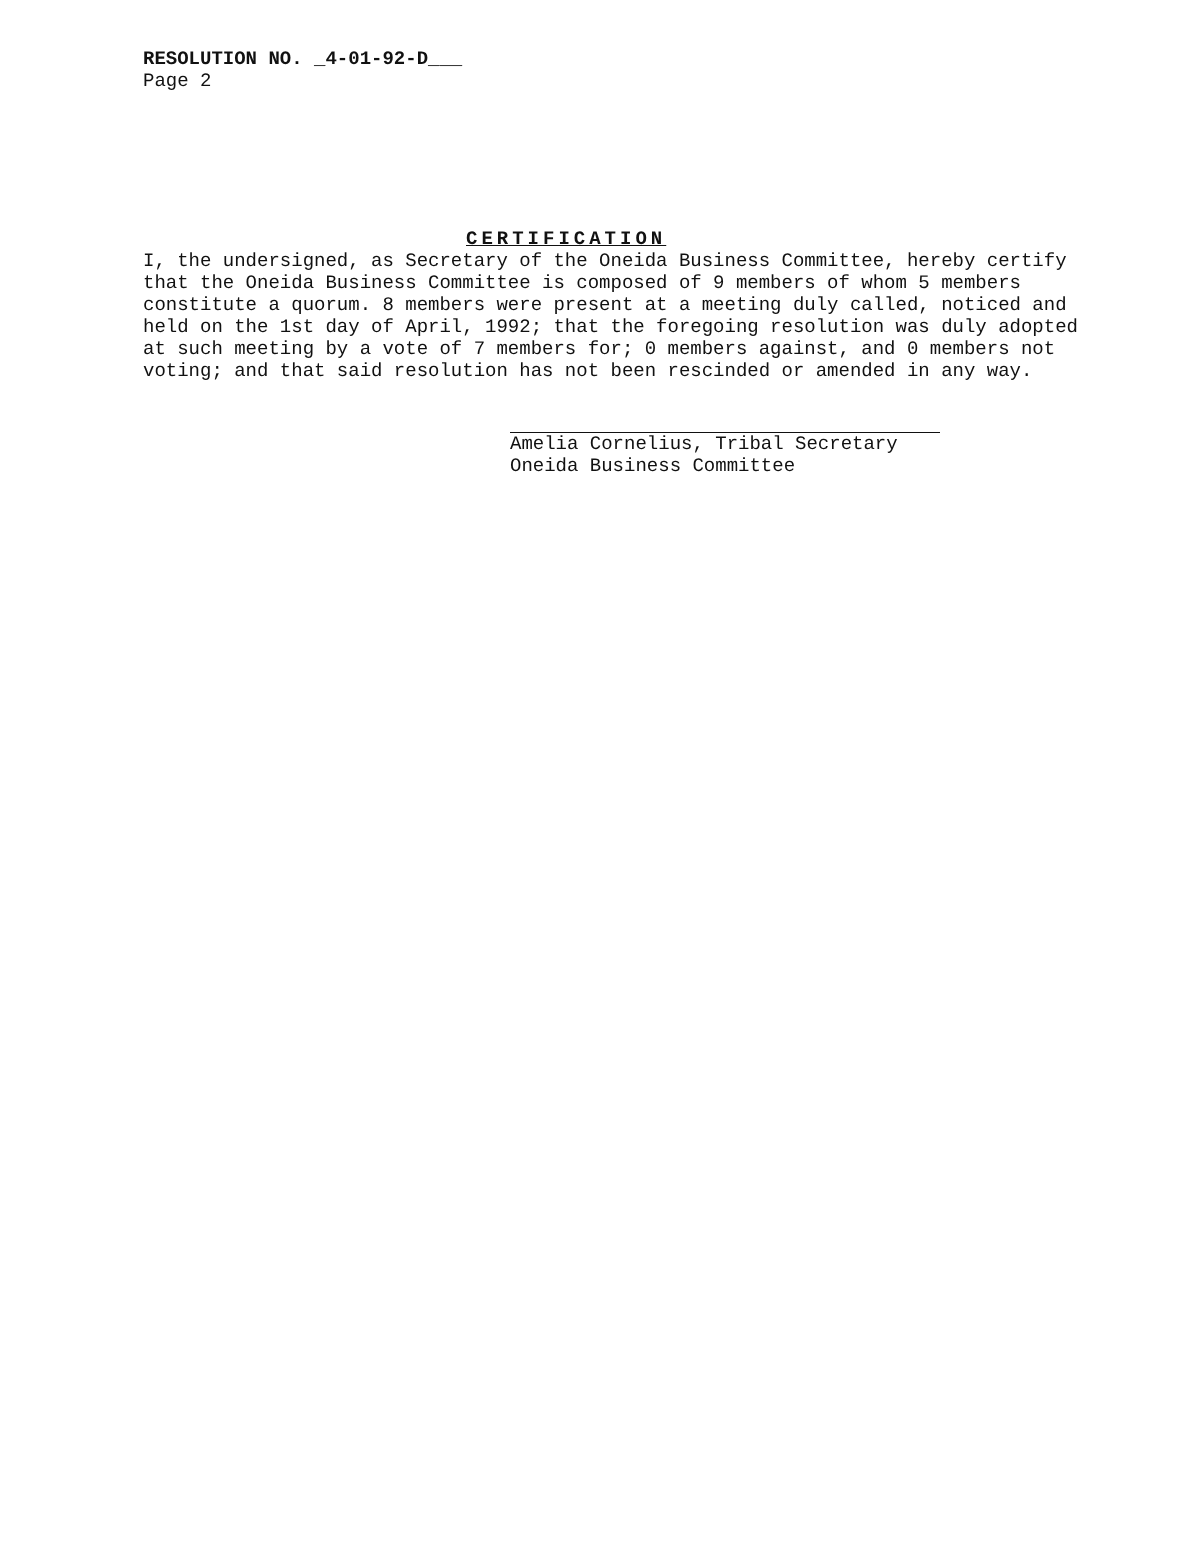RESOLUTION NO. _4-01-92-D___
Page 2
CERTIFICATION
I, the undersigned, as Secretary of the Oneida Business Committee, hereby certify that the Oneida Business Committee is composed of 9 members of whom 5 members constitute a quorum. 8 members were present at a meeting duly called, noticed and held on the 1st day of April, 1992; that the foregoing resolution was duly adopted at such meeting by a vote of 7 members for; 0 members against, and 0 members not voting; and that said resolution has not been rescinded or amended in any way.
Amelia Cornelius, Tribal Secretary
Oneida Business Committee